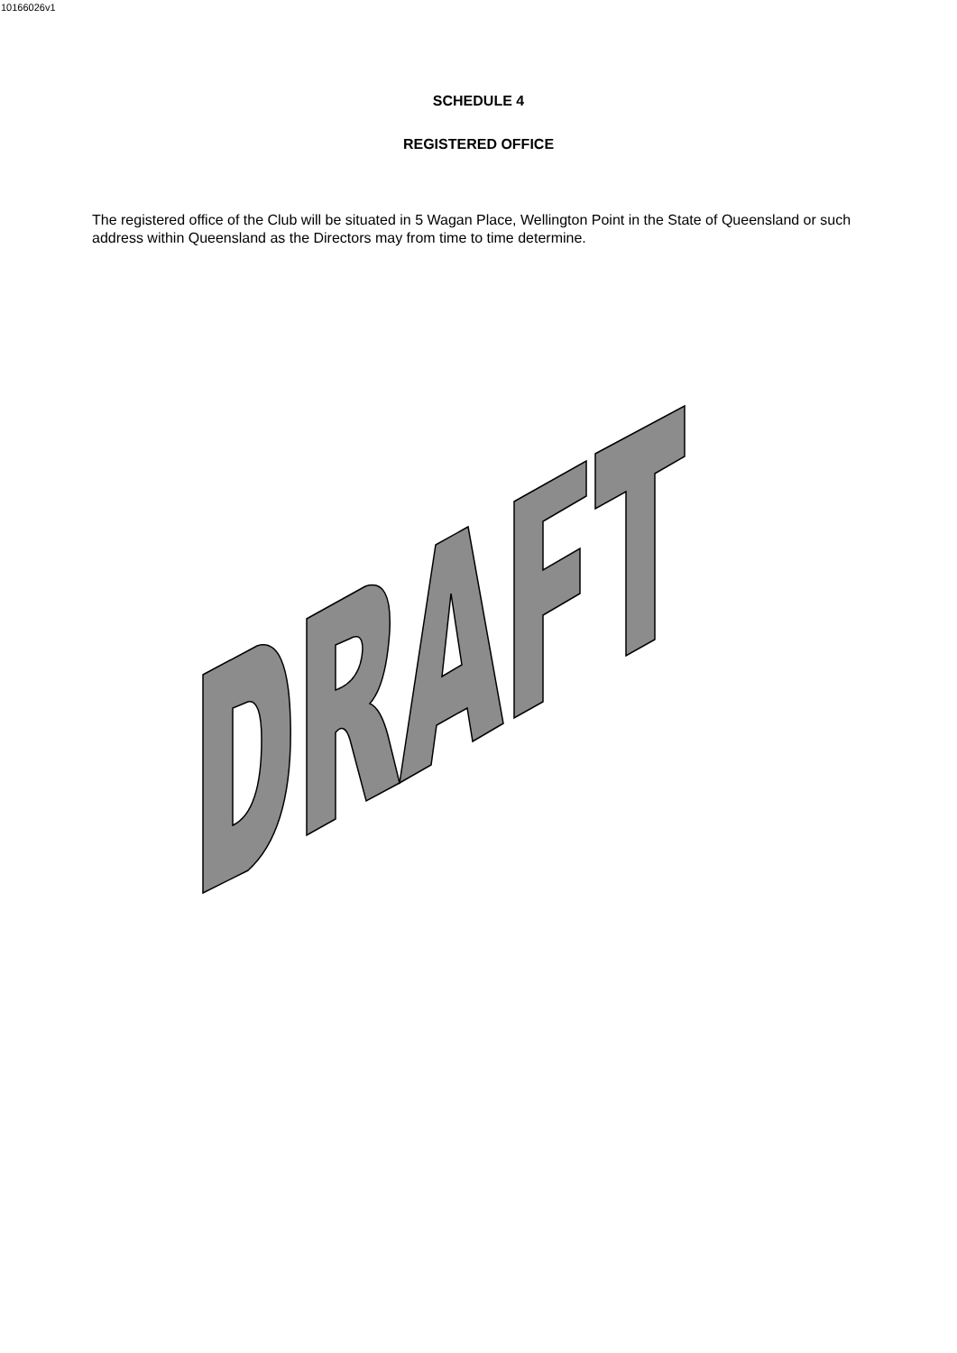10166026v1
SCHEDULE 4
REGISTERED OFFICE
The registered office of the Club will be situated in 5 Wagan Place, Wellington Point in the State of Queensland or such address within Queensland as the Directors may from time to time determine.